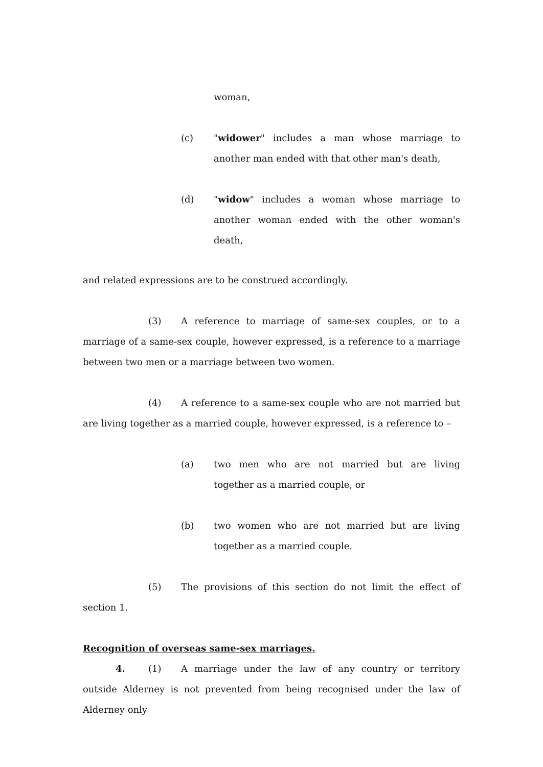woman,
(c) "widower" includes a man whose marriage to another man ended with that other man's death,
(d) "widow" includes a woman whose marriage to another woman ended with the other woman's death,
and related expressions are to be construed accordingly.
(3) A reference to marriage of same-sex couples, or to a marriage of a same-sex couple, however expressed, is a reference to a marriage between two men or a marriage between two women.
(4) A reference to a same-sex couple who are not married but are living together as a married couple, however expressed, is a reference to –
(a) two men who are not married but are living together as a married couple, or
(b) two women who are not married but are living together as a married couple.
(5) The provisions of this section do not limit the effect of section 1.
Recognition of overseas same-sex marriages.
4. (1) A marriage under the law of any country or territory outside Alderney is not prevented from being recognised under the law of Alderney only